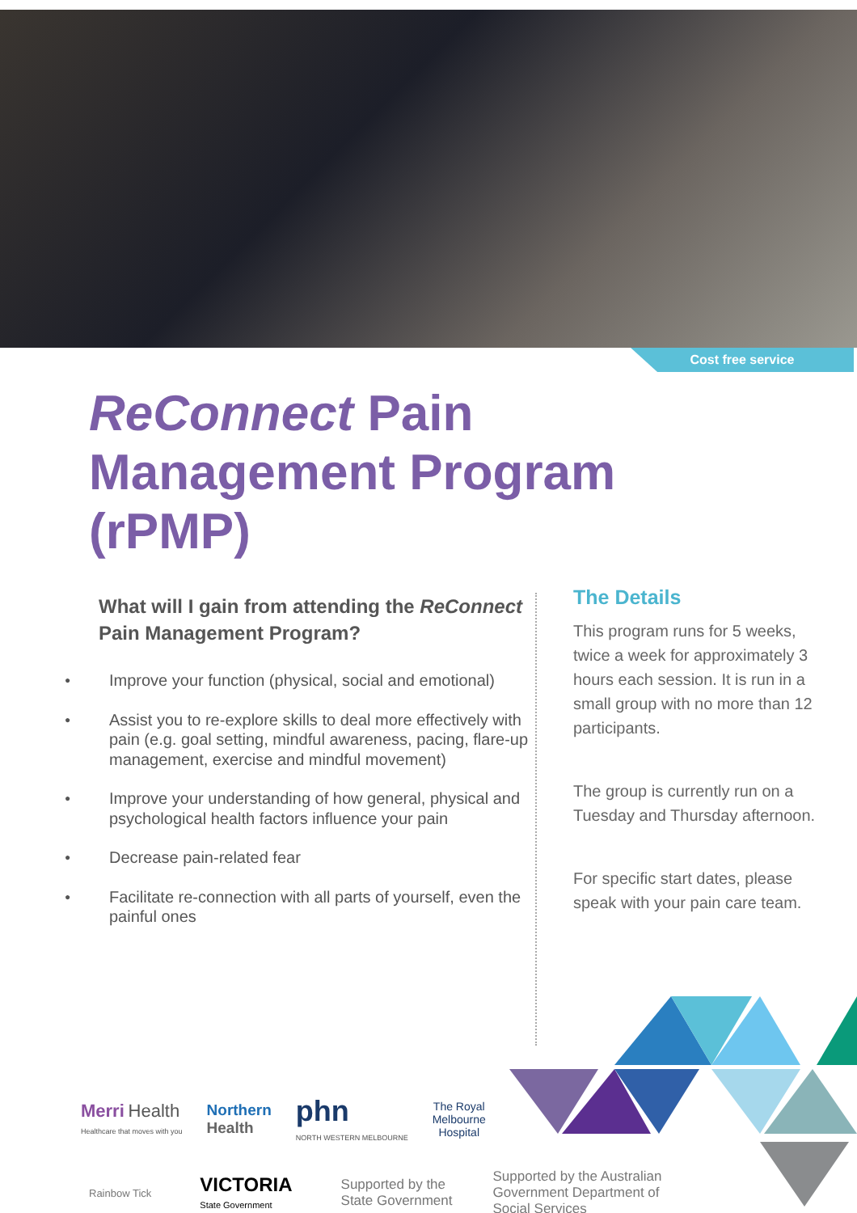Cost free service
ReConnect Pain Management Program (rPMP)
What will I gain from attending the ReConnect Pain Management Program?
● Improve your function (physical, social and emotional)
● Assist you to re-explore skills to deal more effectively with pain (e.g. goal setting, mindful awareness, pacing, flare-up management, exercise and mindful movement)
● Improve your understanding of how general, physical and psychological health factors influence your pain
● Decrease pain-related fear
● Facilitate re-connection with all parts of yourself, even the painful ones
The Details
This program runs for 5 weeks, twice a week for approximately 3 hours each session. It is run in a small group with no more than 12 participants.
The group is currently run on a Tuesday and Thursday afternoon.
For specific start dates, please speak with your pain care team.
Merri Health
Healthcare that moves with you
Northern
Health
phn
NORTH WESTERN MELBOURNE
The Royal
Melbourne
Hospital
Rainbow Tick
VICTORIA
State Government
Supported by the
State Government
Supported by the Australian
Government Department of
Social Services